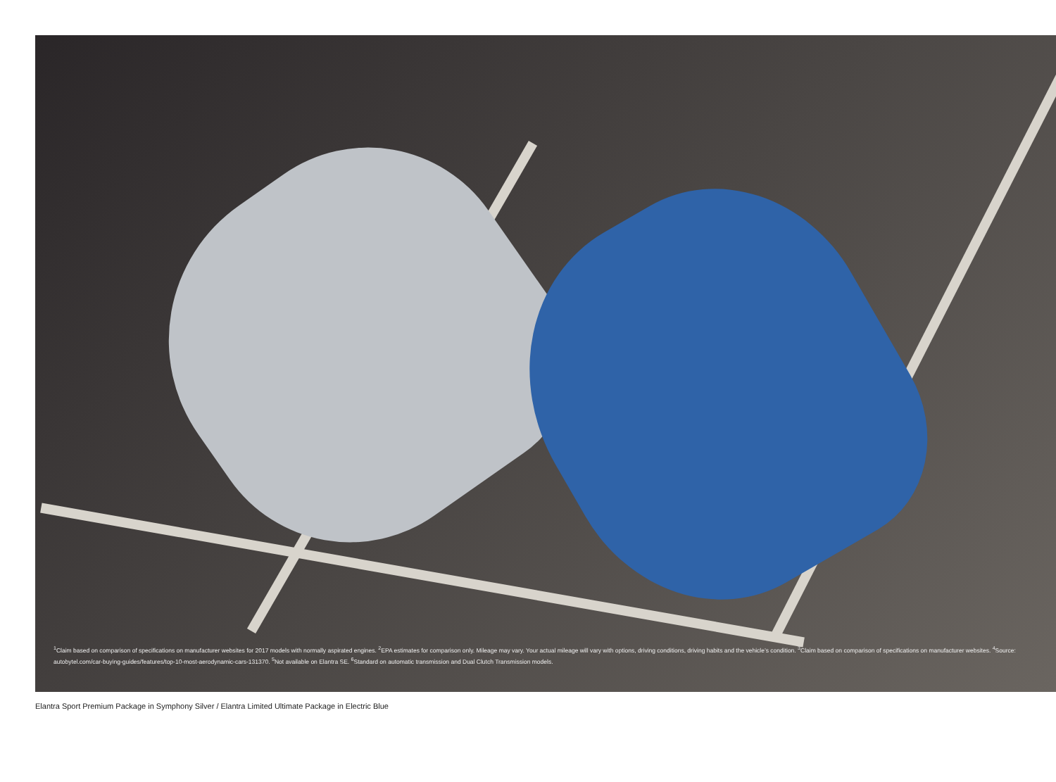<sup>1</sup> Claim based on comparison of specifications on manufacturer websites for 2017 models with normally aspirated engines. <sup>2</sup>EPA estimates for comparison only. Mileage may vary. Your actual mileage will vary with options, driving conditions, driving habits and the vehicle’s condition. <sup>3</sup>Claim based on comparison of specifications on manufacturer websites. <sup>4</sup>Source: autobytel.com/car-buying-guides/features/top-10-most-aerodynamic-cars-131370. <sup>5</sup>Not available on Elantra SE. <sup>6</sup>Standard on automatic transmission and Dual Clutch Transmission models.
Elantra Sport Premium Package in Symphony Silver / Elantra Limited Ultimate Package in Electric Blue